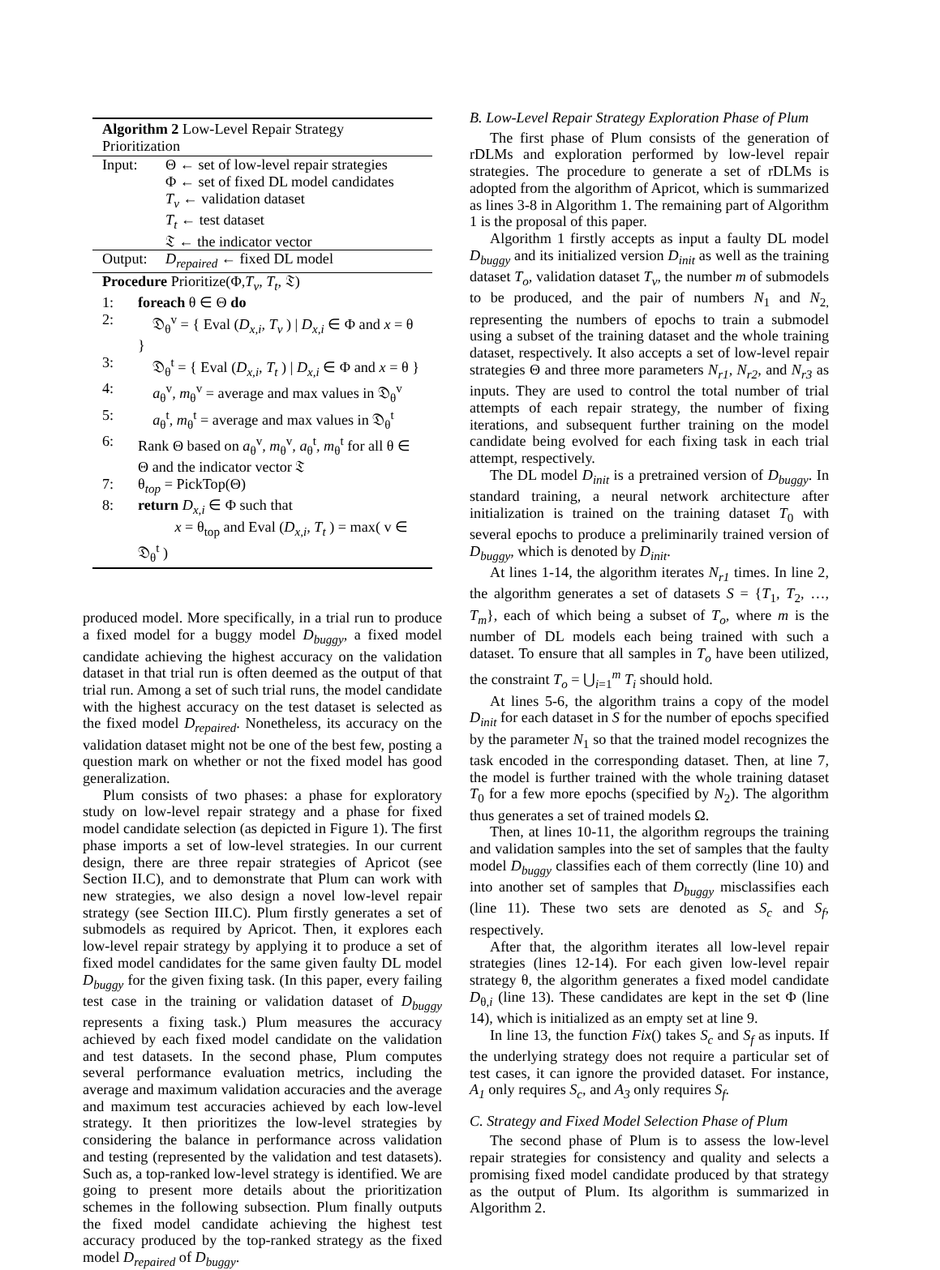Algorithm 2 Low-Level Repair Strategy Prioritization
Input: Θ ← set of low-level repair strategies
Φ ← set of fixed DL model candidates
T<sub>v</sub> ← validation dataset
T<sub>t</sub> ← test dataset
𝔗 ← the indicator vector
Output: D<sub>repaired</sub> ← fixed DL model
Procedure Prioritize(Φ,T<sub>v</sub>, T<sub>t</sub>, 𝔗)
1: foreach θ ∈ Θ do
2: 𝔇<sub>θ</sub><sup>v</sup> = { Eval (D<sub>x,i</sub>, T<sub>v</sub> ) | D<sub>x,i</sub> ∈ Φ and x = θ }
3: 𝔇<sub>θ</sub><sup>t</sup> = { Eval (D<sub>x,i</sub>, T<sub>t</sub> ) | D<sub>x,i</sub> ∈ Φ and x = θ }
4: a<sub>θ</sub><sup>v</sup>, m<sub>θ</sub><sup>v</sup> = average and max values in 𝔇<sub>θ</sub><sup>v</sup>
5: a<sub>θ</sub><sup>t</sup>, m<sub>θ</sub><sup>t</sup> = average and max values in 𝔇<sub>θ</sub><sup>t</sup>
6: Rank Θ based on a<sub>θ</sub><sup>v</sup>, m<sub>θ</sub><sup>v</sup>, a<sub>θ</sub><sup>t</sup>, m<sub>θ</sub><sup>t</sup> for all θ ∈ Θ and the indicator vector 𝔗
7: θ<sub>top</sub> = PickTop(Θ)
8: return D<sub>x,i</sub> ∈ Φ such that
x = θ<sub>top</sub> and Eval (D<sub>x,i</sub>, T<sub>t</sub> ) = max( v ∈ 𝔇<sub>θ</sub><sup>t</sup> )
produced model. More specifically, in a trial run to produce a fixed model for a buggy model D<sub>buggy</sub>, a fixed model candidate achieving the highest accuracy on the validation dataset in that trial run is often deemed as the output of that trial run. Among a set of such trial runs, the model candidate with the highest accuracy on the test dataset is selected as the fixed model D<sub>repaired</sub>. Nonetheless, its accuracy on the validation dataset might not be one of the best few, posting a question mark on whether or not the fixed model has good generalization.
Plum consists of two phases: a phase for exploratory study on low-level repair strategy and a phase for fixed model candidate selection (as depicted in Figure 1). The first phase imports a set of low-level strategies. In our current design, there are three repair strategies of Apricot (see Section II.C), and to demonstrate that Plum can work with new strategies, we also design a novel low-level repair strategy (see Section III.C). Plum firstly generates a set of submodels as required by Apricot. Then, it explores each low-level repair strategy by applying it to produce a set of fixed model candidates for the same given faulty DL model D<sub>buggy</sub> for the given fixing task. (In this paper, every failing test case in the training or validation dataset of D<sub>buggy</sub> represents a fixing task.) Plum measures the accuracy achieved by each fixed model candidate on the validation and test datasets. In the second phase, Plum computes several performance evaluation metrics, including the average and maximum validation accuracies and the average and maximum test accuracies achieved by each low-level strategy. It then prioritizes the low-level strategies by considering the balance in performance across validation and testing (represented by the validation and test datasets). Such as, a top-ranked low-level strategy is identified. We are going to present more details about the prioritization schemes in the following subsection. Plum finally outputs the fixed model candidate achieving the highest test accuracy produced by the top-ranked strategy as the fixed model D<sub>repaired</sub> of D<sub>buggy</sub>.
B. Low-Level Repair Strategy Exploration Phase of Plum
The first phase of Plum consists of the generation of rDLMs and exploration performed by low-level repair strategies. The procedure to generate a set of rDLMs is adopted from the algorithm of Apricot, which is summarized as lines 3-8 in Algorithm 1. The remaining part of Algorithm 1 is the proposal of this paper.
Algorithm 1 firstly accepts as input a faulty DL model D<sub>buggy</sub> and its initialized version D<sub>init</sub> as well as the training dataset T<sub>o</sub>, validation dataset T<sub>v</sub>, the number m of submodels to be produced, and the pair of numbers N<sub>1</sub> and N<sub>2,</sub> representing the numbers of epochs to train a submodel using a subset of the training dataset and the whole training dataset, respectively. It also accepts a set of low-level repair strategies Θ and three more parameters N<sub>r1</sub>, N<sub>r2</sub>, and N<sub>r3</sub> as inputs. They are used to control the total number of trial attempts of each repair strategy, the number of fixing iterations, and subsequent further training on the model candidate being evolved for each fixing task in each trial attempt, respectively.
The DL model D<sub>init</sub> is a pretrained version of D<sub>buggy</sub>. In standard training, a neural network architecture after initialization is trained on the training dataset T<sub>0</sub> with several epochs to produce a preliminarily trained version of D<sub>buggy</sub>, which is denoted by D<sub>init</sub>.
At lines 1-14, the algorithm iterates N<sub>r1</sub> times. In line 2, the algorithm generates a set of datasets S = {T<sub>1</sub>, T<sub>2</sub>, …, T<sub>m</sub>}, each of which being a subset of T<sub>o</sub>, where m is the number of DL models each being trained with such a dataset. To ensure that all samples in T<sub>o</sub> have been utilized, the constraint T<sub>o</sub> = ⋃<sub>i=1</sub><sup>m</sup> T<sub>i</sub> should hold.
At lines 5-6, the algorithm trains a copy of the model D<sub>init</sub> for each dataset in S for the number of epochs specified by the parameter N<sub>1</sub> so that the trained model recognizes the task encoded in the corresponding dataset. Then, at line 7, the model is further trained with the whole training dataset T<sub>0</sub> for a few more epochs (specified by N<sub>2</sub>). The algorithm thus generates a set of trained models Ω.
Then, at lines 10-11, the algorithm regroups the training and validation samples into the set of samples that the faulty model D<sub>buggy</sub> classifies each of them correctly (line 10) and into another set of samples that D<sub>buggy</sub> misclassifies each (line 11). These two sets are denoted as S<sub>c</sub> and S<sub>f</sub>, respectively.
After that, the algorithm iterates all low-level repair strategies (lines 12-14). For each given low-level repair strategy θ, the algorithm generates a fixed model candidate D<sub>θ,i</sub> (line 13). These candidates are kept in the set Φ (line 14), which is initialized as an empty set at line 9.
In line 13, the function Fix() takes S<sub>c</sub> and S<sub>f</sub> as inputs. If the underlying strategy does not require a particular set of test cases, it can ignore the provided dataset. For instance, A<sub>1</sub> only requires S<sub>c</sub>, and A<sub>3</sub> only requires S<sub>f</sub>.
C. Strategy and Fixed Model Selection Phase of Plum
The second phase of Plum is to assess the low-level repair strategies for consistency and quality and selects a promising fixed model candidate produced by that strategy as the output of Plum. Its algorithm is summarized in Algorithm 2.